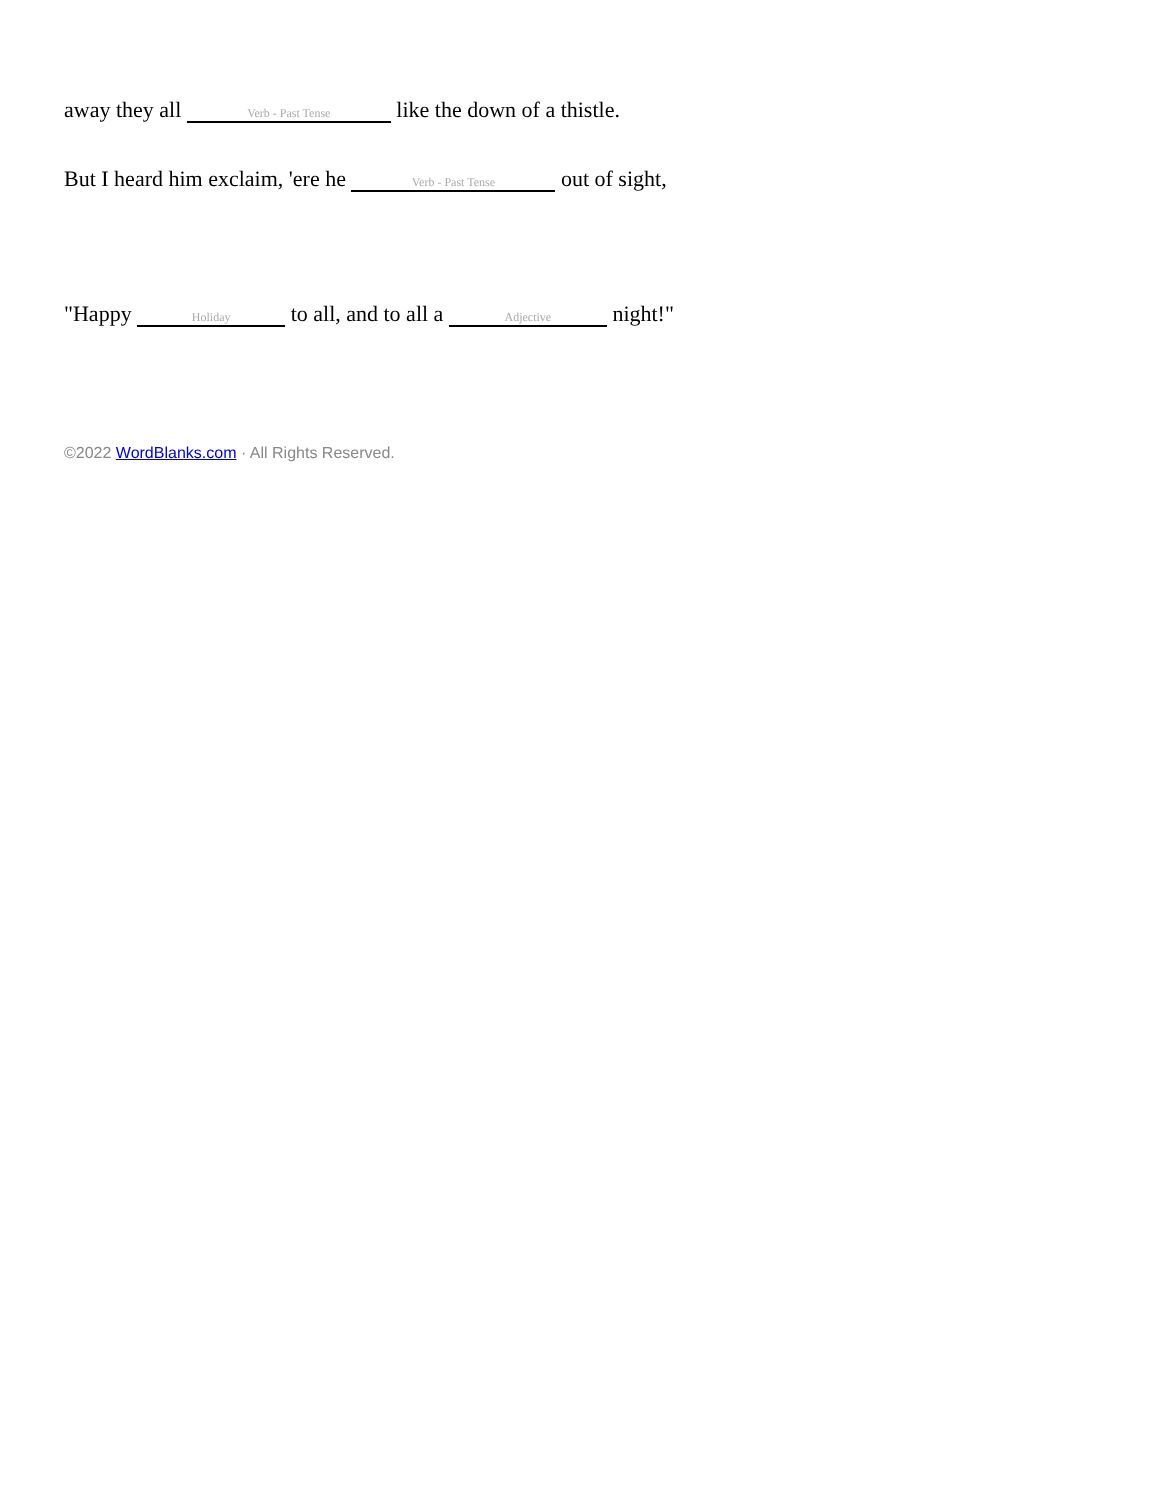away they all Verb - Past Tense like the down of a thistle.
But I heard him exclaim, 'ere he Verb - Past Tense out of sight,
"Happy Holiday to all, and to all a Adjective night!"
©2022 WordBlanks.com · All Rights Reserved.